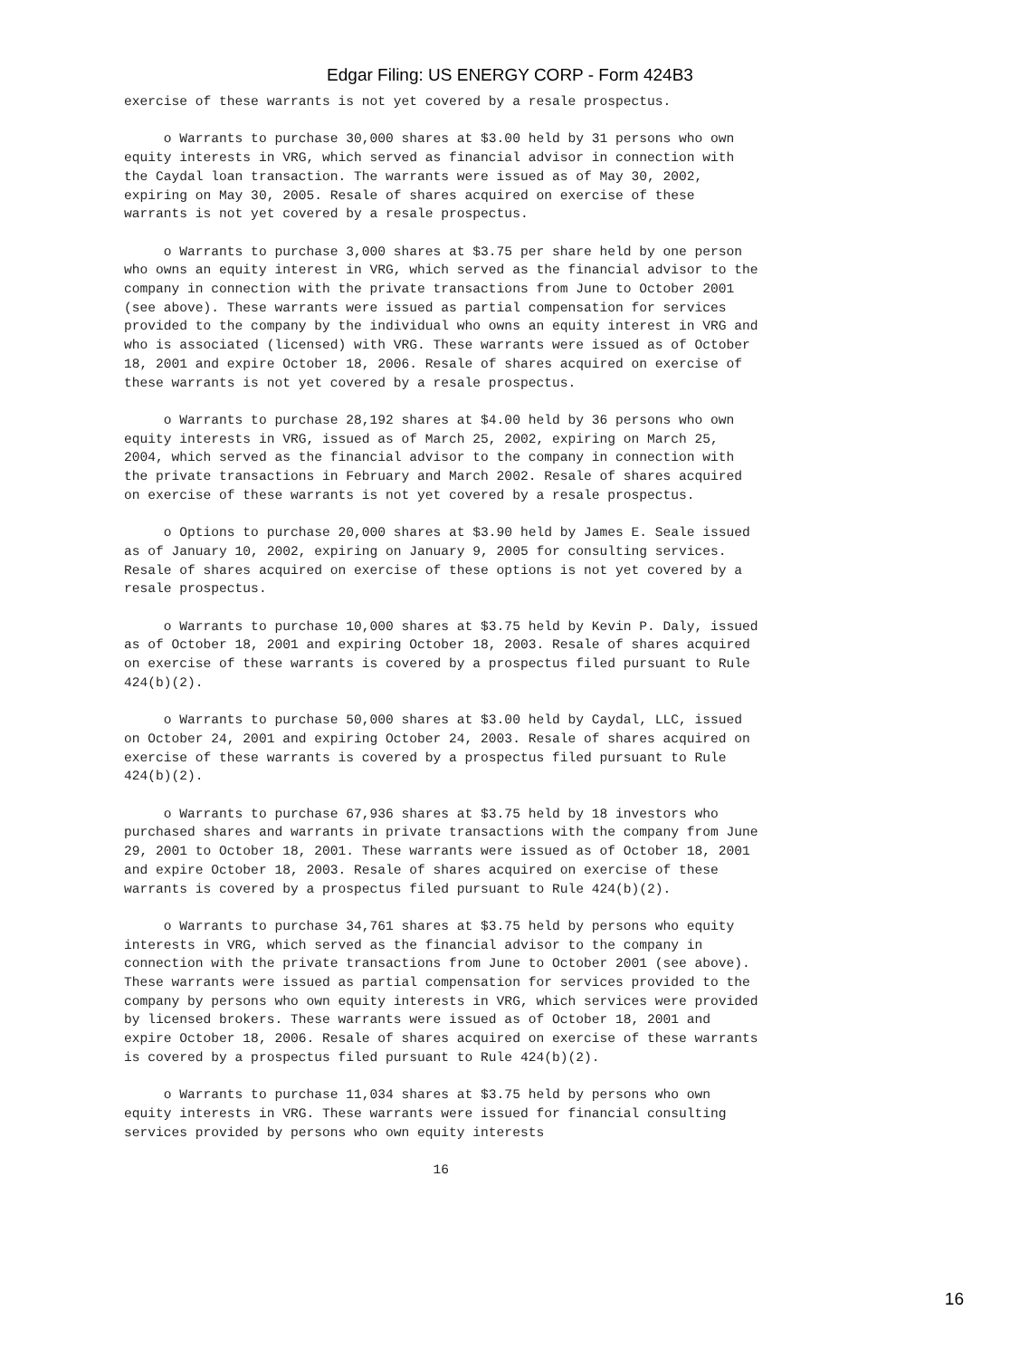Edgar Filing: US ENERGY CORP - Form 424B3
exercise of these warrants is not yet covered by a resale prospectus.

     o Warrants to purchase 30,000 shares at $3.00 held by 31 persons who own
equity interests in VRG, which served as financial advisor in connection with
the Caydal loan transaction. The warrants were issued as of May 30, 2002,
expiring on May 30, 2005. Resale of shares acquired on exercise of these
warrants is not yet covered by a resale prospectus.

     o Warrants to purchase 3,000 shares at $3.75 per share held by one person
who owns an equity interest in VRG, which served as the financial advisor to the
company in connection with the private transactions from June to October 2001
(see above). These warrants were issued as partial compensation for services
provided to the company by the individual who owns an equity interest in VRG and
who is associated (licensed) with VRG. These warrants were issued as of October
18, 2001 and expire October 18, 2006. Resale of shares acquired on exercise of
these warrants is not yet covered by a resale prospectus.

     o Warrants to purchase 28,192 shares at $4.00 held by 36 persons who own
equity interests in VRG, issued as of March 25, 2002, expiring on March 25,
2004, which served as the financial advisor to the company in connection with
the private transactions in February and March 2002. Resale of shares acquired
on exercise of these warrants is not yet covered by a resale prospectus.

     o Options to purchase 20,000 shares at $3.90 held by James E. Seale issued
as of January 10, 2002, expiring on January 9, 2005 for consulting services.
Resale of shares acquired on exercise of these options is not yet covered by a
resale prospectus.

     o Warrants to purchase 10,000 shares at $3.75 held by Kevin P. Daly, issued
as of October 18, 2001 and expiring October 18, 2003. Resale of shares acquired
on exercise of these warrants is covered by a prospectus filed pursuant to Rule
424(b)(2).

     o Warrants to purchase 50,000 shares at $3.00 held by Caydal, LLC, issued
on October 24, 2001 and expiring October 24, 2003. Resale of shares acquired on
exercise of these warrants is covered by a prospectus filed pursuant to Rule
424(b)(2).

     o Warrants to purchase 67,936 shares at $3.75 held by 18 investors who
purchased shares and warrants in private transactions with the company from June
29, 2001 to October 18, 2001. These warrants were issued as of October 18, 2001
and expire October 18, 2003. Resale of shares acquired on exercise of these
warrants is covered by a prospectus filed pursuant to Rule 424(b)(2).

     o Warrants to purchase 34,761 shares at $3.75 held by persons who equity
interests in VRG, which served as the financial advisor to the company in
connection with the private transactions from June to October 2001 (see above).
These warrants were issued as partial compensation for services provided to the
company by persons who own equity interests in VRG, which services were provided
by licensed brokers. These warrants were issued as of October 18, 2001 and
expire October 18, 2006. Resale of shares acquired on exercise of these warrants
is covered by a prospectus filed pursuant to Rule 424(b)(2).

     o Warrants to purchase 11,034 shares at $3.75 held by persons who own
equity interests in VRG. These warrants were issued for financial consulting
services provided by persons who own equity interests

                                       16
16